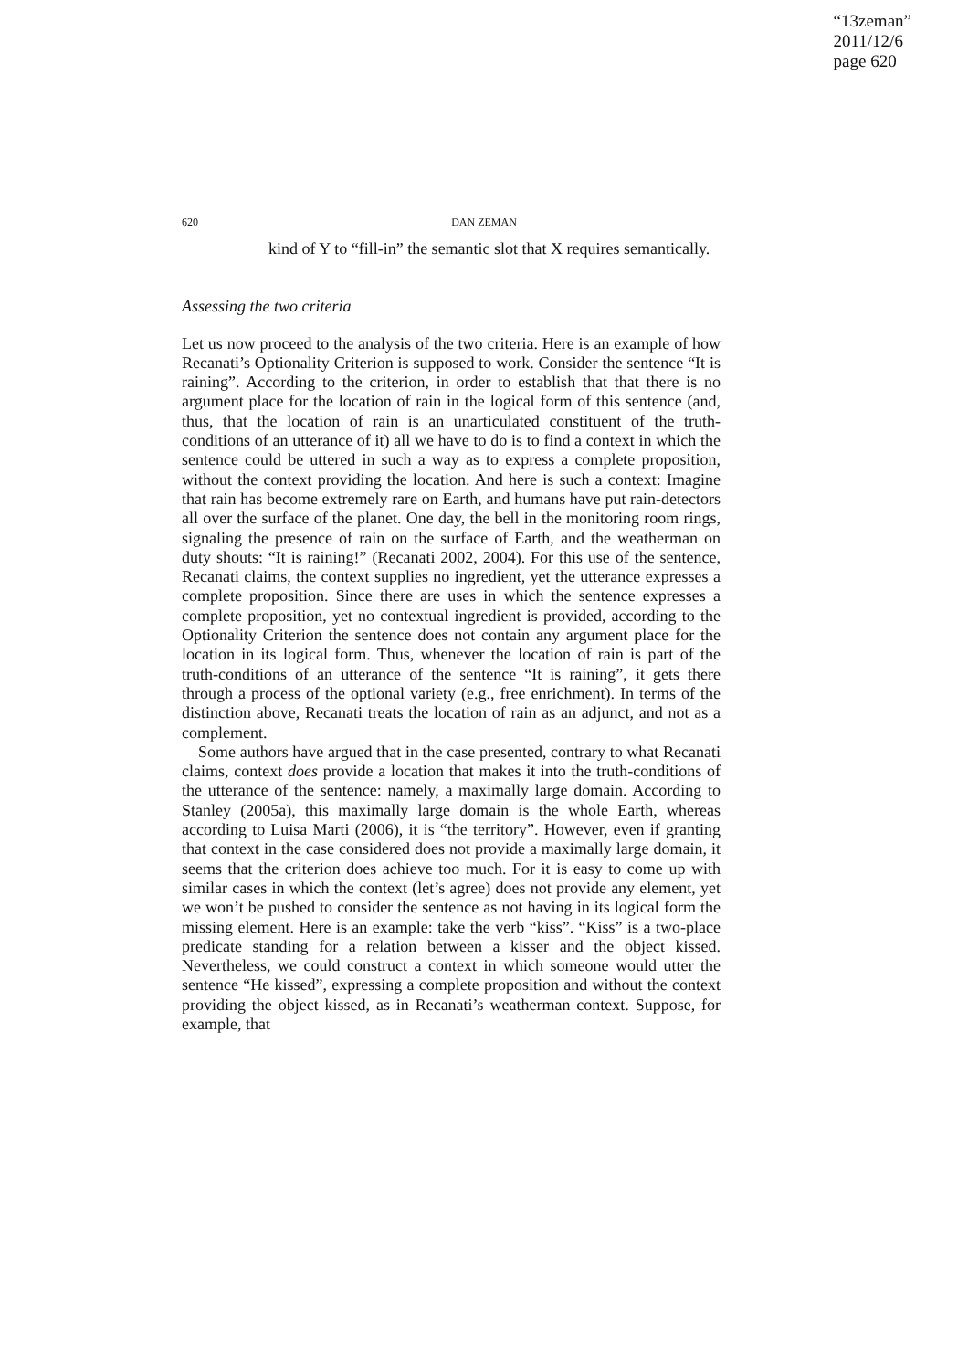“13zeman”
2011/12/6
page 620
620
DAN ZEMAN
kind of Y to “fill-in” the semantic slot that X requires semantically.
Assessing the two criteria
Let us now proceed to the analysis of the two criteria. Here is an example of how Recanati’s Optionality Criterion is supposed to work. Consider the sentence “It is raining”. According to the criterion, in order to establish that that there is no argument place for the location of rain in the logical form of this sentence (and, thus, that the location of rain is an unarticulated constituent of the truth-conditions of an utterance of it) all we have to do is to find a context in which the sentence could be uttered in such a way as to express a complete proposition, without the context providing the location. And here is such a context: Imagine that rain has become extremely rare on Earth, and humans have put rain-detectors all over the surface of the planet. One day, the bell in the monitoring room rings, signaling the presence of rain on the surface of Earth, and the weatherman on duty shouts: “It is raining!” (Recanati 2002, 2004). For this use of the sentence, Recanati claims, the context supplies no ingredient, yet the utterance expresses a complete proposition. Since there are uses in which the sentence expresses a complete proposition, yet no contextual ingredient is provided, according to the Optionality Criterion the sentence does not contain any argument place for the location in its logical form. Thus, whenever the location of rain is part of the truth-conditions of an utterance of the sentence “It is raining”, it gets there through a process of the optional variety (e.g., free enrichment). In terms of the distinction above, Recanati treats the location of rain as an adjunct, and not as a complement.
Some authors have argued that in the case presented, contrary to what Recanati claims, context does provide a location that makes it into the truth-conditions of the utterance of the sentence: namely, a maximally large domain. According to Stanley (2005a), this maximally large domain is the whole Earth, whereas according to Luisa Marti (2006), it is “the territory”. However, even if granting that context in the case considered does not provide a maximally large domain, it seems that the criterion does achieve too much. For it is easy to come up with similar cases in which the context (let’s agree) does not provide any element, yet we won’t be pushed to consider the sentence as not having in its logical form the missing element. Here is an example: take the verb “kiss”. “Kiss” is a two-place predicate standing for a relation between a kisser and the object kissed. Nevertheless, we could construct a context in which someone would utter the sentence “He kissed”, expressing a complete proposition and without the context providing the object kissed, as in Recanati’s weatherman context. Suppose, for example, that